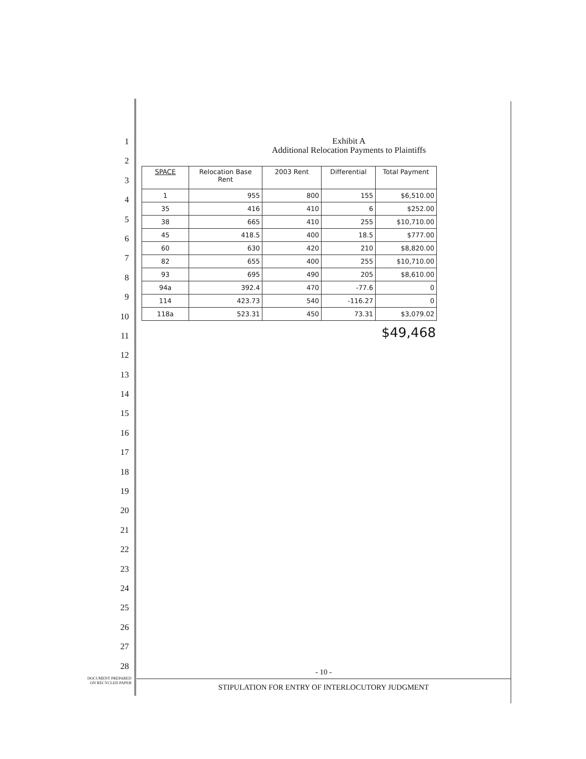1
2
3
4
5
6
7
8
9
10
11
12
13
14
15
16
17
18
19
20
21
22
23
24
25
26
27
28
Exhibit A
Additional Relocation Payments to Plaintiffs
| SPACE | Relocation Base Rent | 2003 Rent | Differential | Total Payment |
| --- | --- | --- | --- | --- |
| 1 | 955 | 800 | 155 | $6,510.00 |
| 35 | 416 | 410 | 6 | $252.00 |
| 38 | 665 | 410 | 255 | $10,710.00 |
| 45 | 418.5 | 400 | 18.5 | $777.00 |
| 60 | 630 | 420 | 210 | $8,820.00 |
| 82 | 655 | 400 | 255 | $10,710.00 |
| 93 | 695 | 490 | 205 | $8,610.00 |
| 94a | 392.4 | 470 | -77.6 | 0 |
| 114 | 423.73 | 540 | -116.27 | 0 |
| 118a | 523.31 | 450 | 73.31 | $3,079.02 |
$49,468
- 10 -
STIPULATION FOR ENTRY OF INTERLOCUTORY JUDGMENT
DOCUMENT PREPARED
ON RECYCLED PAPER